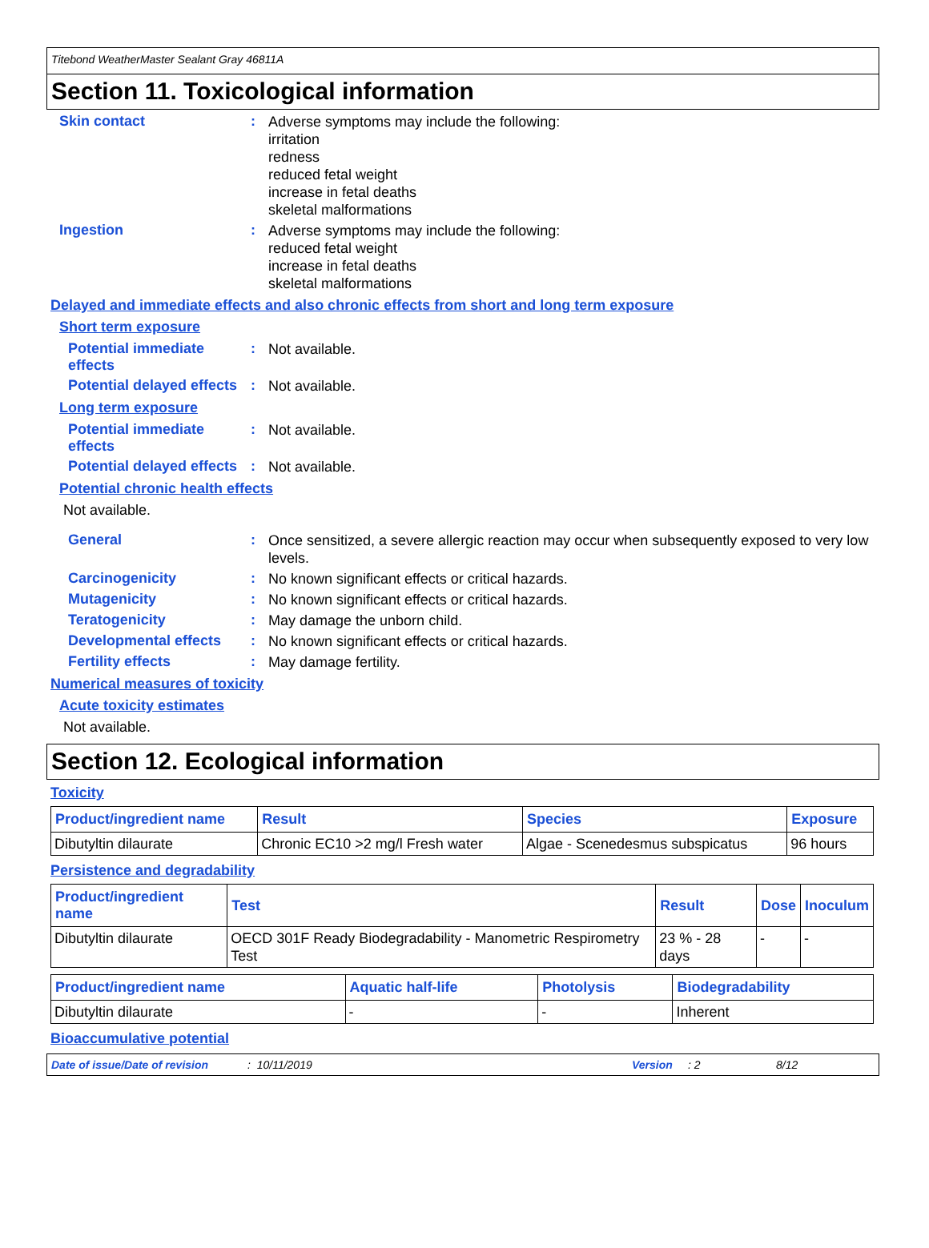Titebond WeatherMaster Sealant Gray 46811A
Section 11. Toxicological information
Skin contact :
Adverse symptoms may include the following:
irritation
redness
reduced fetal weight
increase in fetal deaths
skeletal malformations
Ingestion :
Adverse symptoms may include the following:
reduced fetal weight
increase in fetal deaths
skeletal malformations
Delayed and immediate effects and also chronic effects from short and long term exposure
Short term exposure
Potential immediate effects
:
Not available.
Potential delayed effects
:
Not available.
Long term exposure
Potential immediate effects
:
Not available.
Potential delayed effects
:
Not available.
Potential chronic health effects
Not available.
General :
Once sensitized, a severe allergic reaction may occur when subsequently exposed to very low levels.
Carcinogenicity :
No known significant effects or critical hazards.
Mutagenicity :
No known significant effects or critical hazards.
Teratogenicity :
May damage the unborn child.
Developmental effects :
No known significant effects or critical hazards.
Fertility effects :
May damage fertility.
Numerical measures of toxicity
Acute toxicity estimates
Not available.
Section 12. Ecological information
Toxicity
| Product/ingredient name | Result | Species | Exposure |
| --- | --- | --- | --- |
| Dibutyltin dilaurate | Chronic EC10 >2 mg/l Fresh water | Algae - Scenedesmus subspicatus | 96 hours |
Persistence and degradability
| Product/ingredient name | Test | Result | Dose | Inoculum |
| --- | --- | --- | --- | --- |
| Dibutyltin dilaurate | OECD 301F Ready Biodegradability - Manometric Respirometry Test | 23 % - 28 days | - | - |
| Product/ingredient name | Aquatic half-life | Photolysis | Biodegradability |
| --- | --- | --- | --- |
| Dibutyltin dilaurate | - | - | Inherent |
Bioaccumulative potential
Date of issue/Date of revision: 10/11/2019 Version: 2 8/12